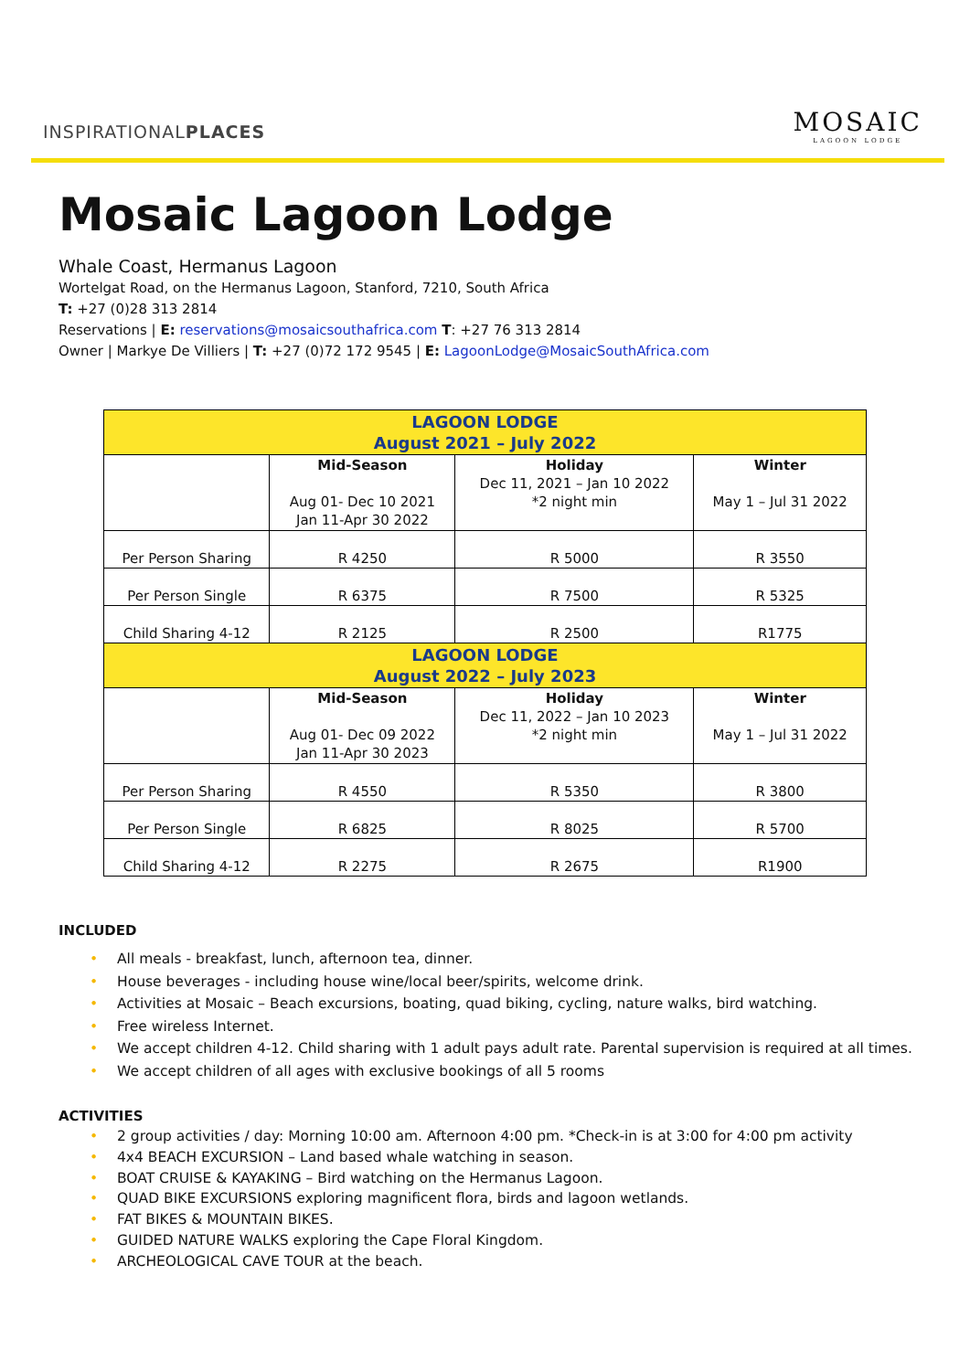INSPIRATIONALPLACES
MOSAIC
LAGOON LODGE
Mosaic Lagoon Lodge
Whale Coast, Hermanus Lagoon
Wortelgat Road, on the Hermanus Lagoon, Stanford, 7210, South Africa
T: +27 (0)28 313 2814
Reservations | E: reservations@mosaicsouthafrica.com T: +27 76 313 2814
Owner | Markye De Villiers | T: +27 (0)72 172 9545 | E: LagoonLodge@MosaicSouthAfrica.com
| LAGOON LODGE August 2021 – July 2022 | | | |
| --- | --- | --- | --- |
| | Mid-Season Aug 01- Dec 10 2021 Jan 11-Apr 30 2022 | Holiday Dec 11, 2021 – Jan 10 2022 *2 night min | Winter May 1 – Jul 31 2022 |
| Per Person Sharing | R 4250 | R 5000 | R 3550 |
| Per Person Single | R 6375 | R 7500 | R 5325 |
| Child Sharing 4-12 | R 2125 | R 2500 | R1775 |
| LAGOON LODGE August 2022 – July 2023 | | | |
| | Mid-Season Aug 01- Dec 09 2022 Jan 11-Apr 30 2023 | Holiday Dec 11, 2022 – Jan 10 2023 *2 night min | Winter May 1 – Jul 31 2022 |
| Per Person Sharing | R 4550 | R 5350 | R 3800 |
| Per Person Single | R 6825 | R 8025 | R 5700 |
| Child Sharing 4-12 | R 2275 | R 2675 | R1900 |
INCLUDED
• All meals - breakfast, lunch, afternoon tea, dinner.
• House beverages - including house wine/local beer/spirits, welcome drink.
• Activities at Mosaic – Beach excursions, boating, quad biking, cycling, nature walks, bird watching.
• Free wireless Internet.
• We accept children 4-12. Child sharing with 1 adult pays adult rate. Parental supervision is required at all times.
• We accept children of all ages with exclusive bookings of all 5 rooms
ACTIVITIES
• 2 group activities / day: Morning 10:00 am. Afternoon 4:00 pm. *Check-in is at 3:00 for 4:00 pm activity
• 4x4 BEACH EXCURSION – Land based whale watching in season.
• BOAT CRUISE & KAYAKING – Bird watching on the Hermanus Lagoon.
• QUAD BIKE EXCURSIONS exploring magnificent flora, birds and lagoon wetlands.
• FAT BIKES & MOUNTAIN BIKES.
• GUIDED NATURE WALKS exploring the Cape Floral Kingdom.
• ARCHEOLOGICAL CAVE TOUR at the beach.